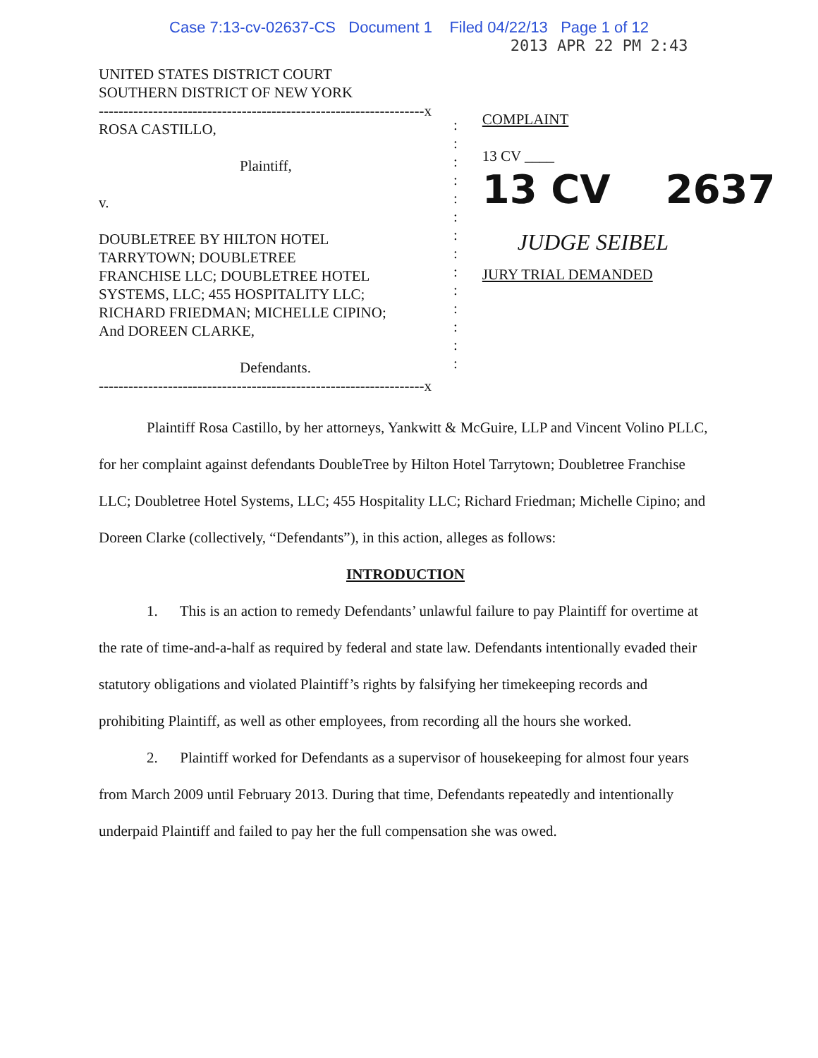Case 7:13-cv-02637-CS Document 1 Filed 04/22/13 Page 1 of 12
UNITED STATES DISTRICT COURT
SOUTHERN DISTRICT OF NEW YORK
------------------------------------------------------------------x
ROSA CASTILLO,
Plaintiff,
v.
DOUBLETREE BY HILTON HOTEL
TARRYTOWN; DOUBLETREE
FRANCHISE LLC; DOUBLETREE HOTEL
SYSTEMS, LLC; 455 HOSPITALITY LLC;
RICHARD FRIEDMAN; MICHELLE CIPINO;
And DOREEN CLARKE,
Defendants.
------------------------------------------------------------------x
:
:
:
:
:
:
:
:
:
:
:
:
:
:
2013 APR 22 PM 2:43
COMPLAINT
13 CV ____
13 CV 2637
JUDGE SEIBEL
JURY TRIAL DEMANDED
Plaintiff Rosa Castillo, by her attorneys, Yankwitt & McGuire, LLP and Vincent Volino PLLC, for her complaint against defendants DoubleTree by Hilton Hotel Tarrytown; Doubletree Franchise LLC; Doubletree Hotel Systems, LLC; 455 Hospitality LLC; Richard Friedman; Michelle Cipino; and Doreen Clarke (collectively, “Defendants”), in this action, alleges as follows:
INTRODUCTION
1. This is an action to remedy Defendants’ unlawful failure to pay Plaintiff for overtime at the rate of time-and-a-half as required by federal and state law. Defendants intentionally evaded their statutory obligations and violated Plaintiff’s rights by falsifying her timekeeping records and prohibiting Plaintiff, as well as other employees, from recording all the hours she worked.
2. Plaintiff worked for Defendants as a supervisor of housekeeping for almost four years from March 2009 until February 2013. During that time, Defendants repeatedly and intentionally underpaid Plaintiff and failed to pay her the full compensation she was owed.